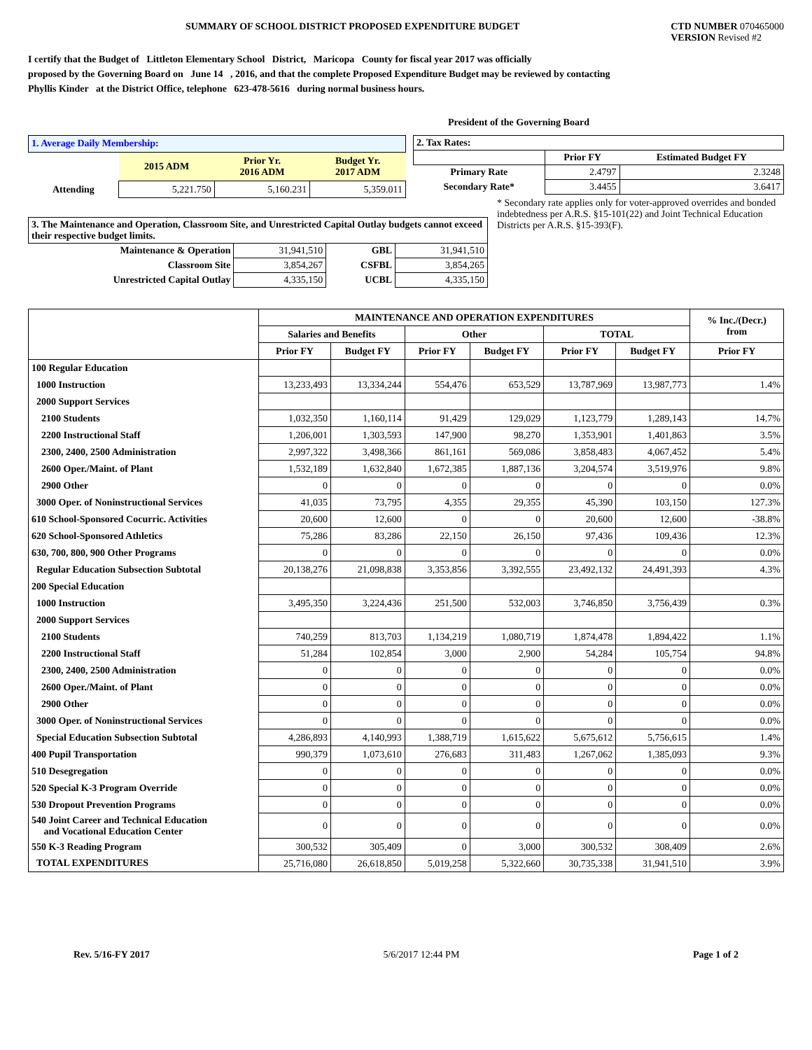SUMMARY OF SCHOOL DISTRICT PROPOSED EXPENDITURE BUDGET
CTD NUMBER 070465000
VERSION Revised #2
I certify that the Budget of Littleton Elementary School District, Maricopa County for fiscal year 2017 was officially
proposed by the Governing Board on June 14 , 2016, and that the complete Proposed Expenditure Budget may be reviewed by contacting
Phyllis Kinder at the District Office, telephone 623-478-5616 during normal business hours.
President of the Governing Board
| 1. Average Daily Membership: | | | |
| | 2015 ADM | Prior Yr. 2016 ADM | Budget Yr. 2017 ADM |
| Attending | 5,221.750 | 5,160.231 | 5,359.011 |
| 2. Tax Rates: | | |
| | Prior FY | Estimated Budget FY |
| Primary Rate | 2.4797 | 2.3248 |
| Secondary Rate* | 3.4455 | 3.6417 |
* Secondary rate applies only for voter-approved overrides and bonded indebtedness per A.R.S. §15-101(22) and Joint Technical Education Districts per A.R.S. §15-393(F).
| 3. The Maintenance and Operation, Classroom Site, and Unrestricted Capital Outlay budgets cannot exceed their respective budget limits. | | | |
| Maintenance & Operation | 31,941,510 | GBL | 31,941,510 |
| Classroom Site | 3,854,267 | CSFBL | 3,854,265 |
| Unrestricted Capital Outlay | 4,335,150 | UCBL | 4,335,150 |
| | MAINTENANCE AND OPERATION EXPENDITURES | | | | | | % Inc./(Decr.) from |
| --- | --- | --- | --- | --- | --- | --- | --- |
| | Salaries and Benefits | | Other | | TOTAL | | |
| | Prior FY | Budget FY | Prior FY | Budget FY | Prior FY | Budget FY | Prior FY |
| 100 Regular Education | | | | | | | |
| 1000 Instruction | 13,233,493 | 13,334,244 | 554,476 | 653,529 | 13,787,969 | 13,987,773 | 1.4% |
| 2000 Support Services | | | | | | | |
| 2100 Students | 1,032,350 | 1,160,114 | 91,429 | 129,029 | 1,123,779 | 1,289,143 | 14.7% |
| 2200 Instructional Staff | 1,206,001 | 1,303,593 | 147,900 | 98,270 | 1,353,901 | 1,401,863 | 3.5% |
| 2300, 2400, 2500 Administration | 2,997,322 | 3,498,366 | 861,161 | 569,086 | 3,858,483 | 4,067,452 | 5.4% |
| 2600 Oper./Maint. of Plant | 1,532,189 | 1,632,840 | 1,672,385 | 1,887,136 | 3,204,574 | 3,519,976 | 9.8% |
| 2900 Other | 0 | 0 | 0 | 0 | 0 | 0 | 0.0% |
| 3000 Oper. of Noninstructional Services | 41,035 | 73,795 | 4,355 | 29,355 | 45,390 | 103,150 | 127.3% |
| 610 School-Sponsored Cocurric. Activities | 20,600 | 12,600 | 0 | 0 | 20,600 | 12,600 | -38.8% |
| 620 School-Sponsored Athletics | 75,286 | 83,286 | 22,150 | 26,150 | 97,436 | 109,436 | 12.3% |
| 630, 700, 800, 900 Other Programs | 0 | 0 | 0 | 0 | 0 | 0 | 0.0% |
| Regular Education Subsection Subtotal | 20,138,276 | 21,098,838 | 3,353,856 | 3,392,555 | 23,492,132 | 24,491,393 | 4.3% |
| 200 Special Education | | | | | | | |
| 1000 Instruction | 3,495,350 | 3,224,436 | 251,500 | 532,003 | 3,746,850 | 3,756,439 | 0.3% |
| 2000 Support Services | | | | | | | |
| 2100 Students | 740,259 | 813,703 | 1,134,219 | 1,080,719 | 1,874,478 | 1,894,422 | 1.1% |
| 2200 Instructional Staff | 51,284 | 102,854 | 3,000 | 2,900 | 54,284 | 105,754 | 94.8% |
| 2300, 2400, 2500 Administration | 0 | 0 | 0 | 0 | 0 | 0 | 0.0% |
| 2600 Oper./Maint. of Plant | 0 | 0 | 0 | 0 | 0 | 0 | 0.0% |
| 2900 Other | 0 | 0 | 0 | 0 | 0 | 0 | 0.0% |
| 3000 Oper. of Noninstructional Services | 0 | 0 | 0 | 0 | 0 | 0 | 0.0% |
| Special Education Subsection Subtotal | 4,286,893 | 4,140,993 | 1,388,719 | 1,615,622 | 5,675,612 | 5,756,615 | 1.4% |
| 400 Pupil Transportation | 990,379 | 1,073,610 | 276,683 | 311,483 | 1,267,062 | 1,385,093 | 9.3% |
| 510 Desegregation | 0 | 0 | 0 | 0 | 0 | 0 | 0.0% |
| 520 Special K-3 Program Override | 0 | 0 | 0 | 0 | 0 | 0 | 0.0% |
| 530 Dropout Prevention Programs | 0 | 0 | 0 | 0 | 0 | 0 | 0.0% |
| 540 Joint Career and Technical Education and Vocational Education Center | 0 | 0 | 0 | 0 | 0 | 0 | 0.0% |
| 550 K-3 Reading Program | 300,532 | 305,409 | 0 | 3,000 | 300,532 | 308,409 | 2.6% |
| TOTAL EXPENDITURES | 25,716,080 | 26,618,850 | 5,019,258 | 5,322,660 | 30,735,338 | 31,941,510 | 3.9% |
Rev. 5/16-FY 2017 5/6/2017 12:44 PM Page 1 of 2